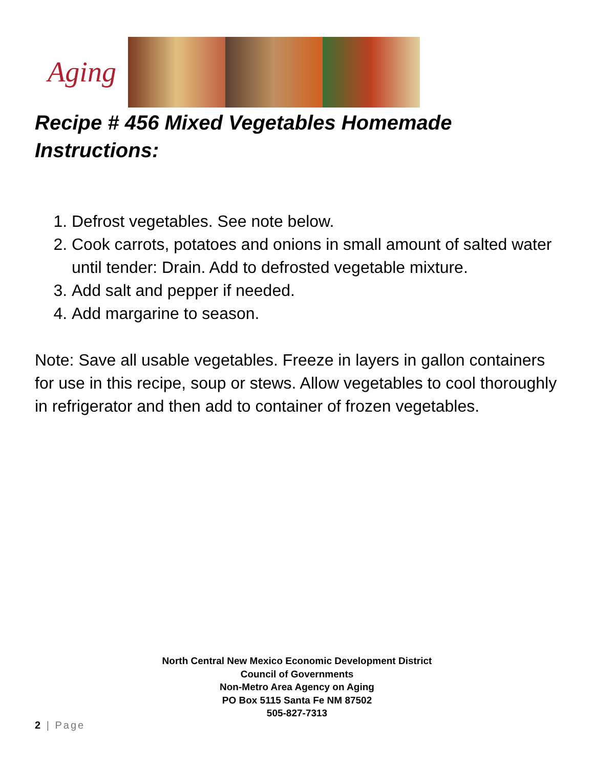Aging
Recipe # 456 Mixed Vegetables Homemade
Instructions:
1. Defrost vegetables. See note below.
2. Cook carrots, potatoes and onions in small amount of salted water until tender: Drain. Add to defrosted vegetable mixture.
3. Add salt and pepper if needed.
4. Add margarine to season.
Note: Save all usable vegetables. Freeze in layers in gallon containers for use in this recipe, soup or stews. Allow vegetables to cool thoroughly in refrigerator and then add to container of frozen vegetables.
North Central New Mexico Economic Development District
Council of Governments
Non-Metro Area Agency on Aging
PO Box 5115 Santa Fe NM 87502
505-827-7313
2 | Page